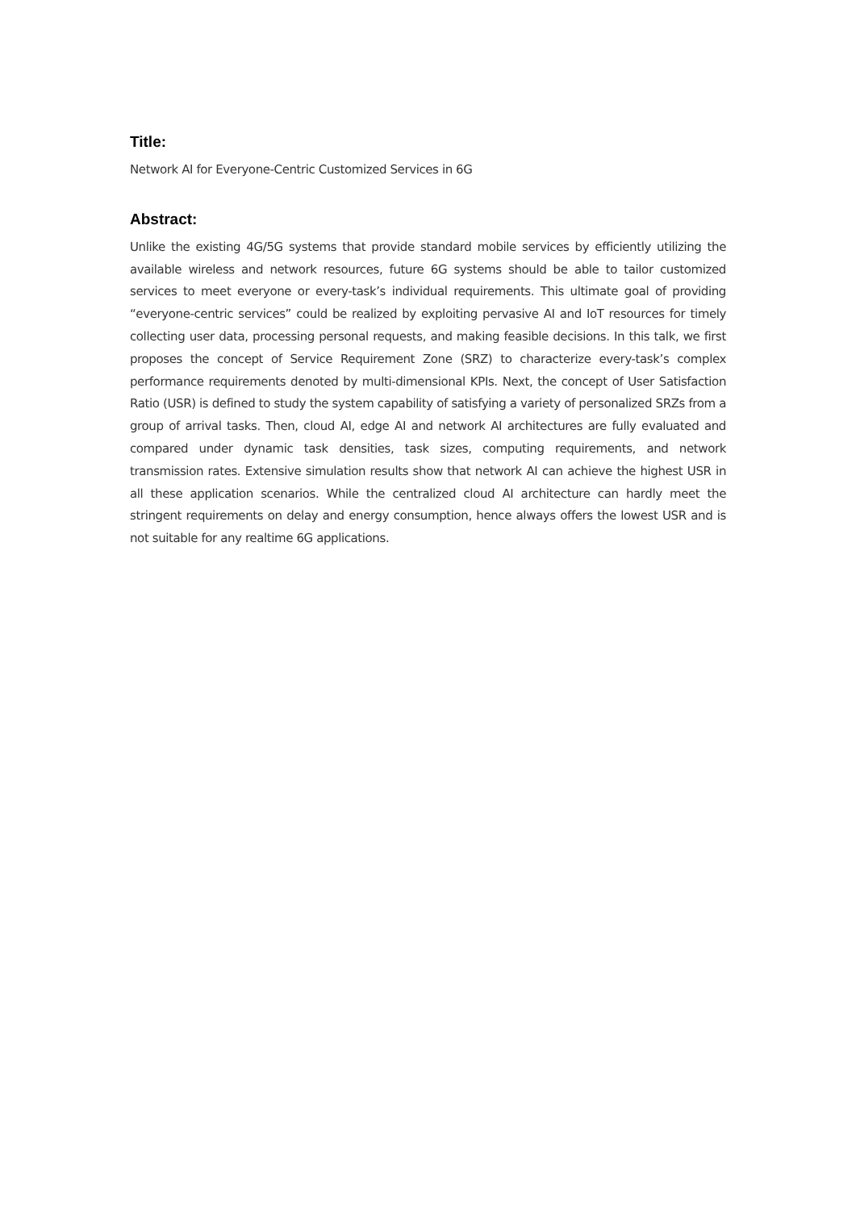Title:
Network AI for Everyone-Centric Customized Services in 6G
Abstract:
Unlike the existing 4G/5G systems that provide standard mobile services by efficiently utilizing the available wireless and network resources, future 6G systems should be able to tailor customized services to meet everyone or every-task’s individual requirements. This ultimate goal of providing “everyone-centric services” could be realized by exploiting pervasive AI and IoT resources for timely collecting user data, processing personal requests, and making feasible decisions. In this talk, we first proposes the concept of Service Requirement Zone (SRZ) to characterize every-task’s complex performance requirements denoted by multi-dimensional KPIs. Next, the concept of User Satisfaction Ratio (USR) is defined to study the system capability of satisfying a variety of personalized SRZs from a group of arrival tasks. Then, cloud AI, edge AI and network AI architectures are fully evaluated and compared under dynamic task densities, task sizes, computing requirements, and network transmission rates. Extensive simulation results show that network AI can achieve the highest USR in all these application scenarios. While the centralized cloud AI architecture can hardly meet the stringent requirements on delay and energy consumption, hence always offers the lowest USR and is not suitable for any realtime 6G applications.